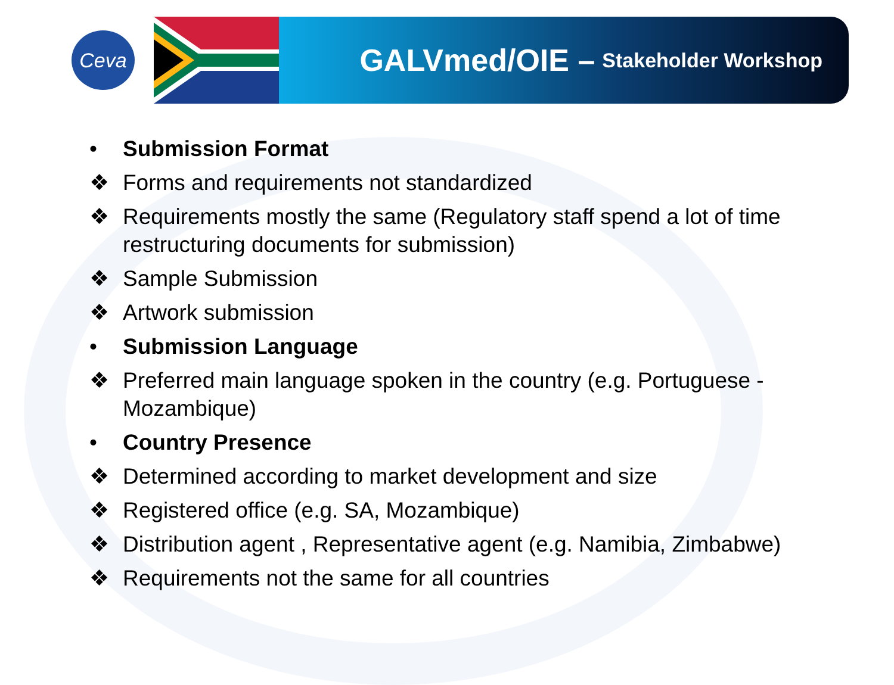Ceva
GALVmed/OIE – Stakeholder Workshop
• Submission Format
❖ Forms and requirements not standardized
❖ Requirements mostly the same (Regulatory staff spend a lot of time restructuring documents for submission)
❖ Sample Submission
❖ Artwork submission
• Submission Language
❖ Preferred main language spoken in the country (e.g. Portuguese - Mozambique)
• Country Presence
❖ Determined according to market development and size
❖ Registered office (e.g. SA, Mozambique)
❖ Distribution agent , Representative agent (e.g. Namibia, Zimbabwe)
❖ Requirements not the same for all countries